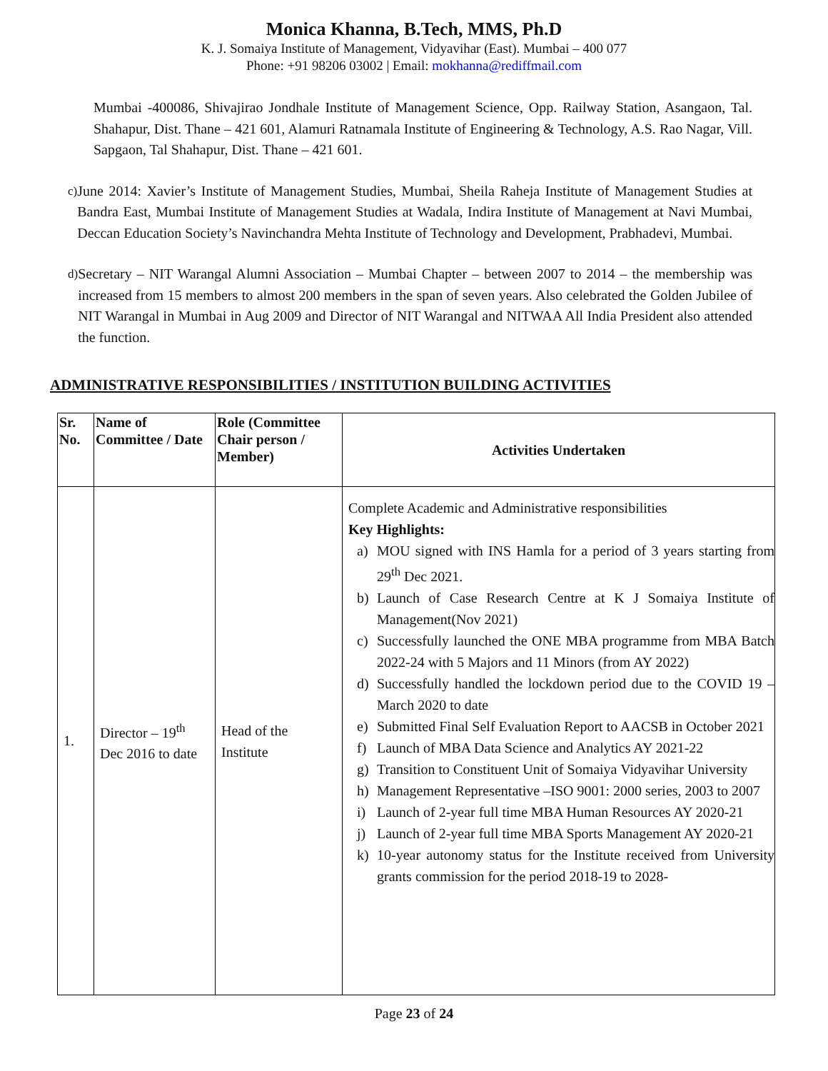Monica Khanna, B.Tech, MMS, Ph.D
K. J. Somaiya Institute of Management, Vidyavihar (East). Mumbai – 400 077
Phone: +91 98206 03002 | Email: mokhanna@rediffmail.com
Mumbai -400086, Shivajirao Jondhale Institute of Management Science, Opp. Railway Station, Asangaon, Tal. Shahapur, Dist. Thane – 421 601, Alamuri Ratnamala Institute of Engineering & Technology, A.S. Rao Nagar, Vill. Sapgaon, Tal Shahapur, Dist. Thane – 421 601.
c)
June 2014: Xavier’s Institute of Management Studies, Mumbai, Sheila Raheja Institute of Management Studies at Bandra East, Mumbai Institute of Management Studies at Wadala, Indira Institute of Management at Navi Mumbai, Deccan Education Society’s Navinchandra Mehta Institute of Technology and Development, Prabhadevi, Mumbai.
d)
Secretary – NIT Warangal Alumni Association – Mumbai Chapter – between 2007 to 2014 – the membership was increased from 15 members to almost 200 members in the span of seven years. Also celebrated the Golden Jubilee of NIT Warangal in Mumbai in Aug 2009 and Director of NIT Warangal and NITWAA All India President also attended the function.
ADMINISTRATIVE RESPONSIBILITIES / INSTITUTION BUILDING ACTIVITIES
| Sr. No. | Name of Committee / Date | Role (Committee Chair person / Member) | Activities Undertaken |
| --- | --- | --- | --- |
| 1. | Director – 19<sup>th</sup> Dec 2016 to date | Head of the Institute | Complete Academic and Administrative responsibilities Key Highlights: a) MOU signed with INS Hamla for a period of 3 years starting from 29<sup>th</sup> Dec 2021. b) Launch of Case Research Centre at K J Somaiya Institute of Management(Nov 2021) c) Successfully launched the ONE MBA programme from MBA Batch 2022-24 with 5 Majors and 11 Minors (from AY 2022) d) Successfully handled the lockdown period due to the COVID 19 – March 2020 to date e) Submitted Final Self Evaluation Report to AACSB in October 2021 f) Launch of MBA Data Science and Analytics AY 2021-22 g) Transition to Constituent Unit of Somaiya Vidyavihar University h) Management Representative –ISO 9001: 2000 series, 2003 to 2007 i) Launch of 2-year full time MBA Human Resources AY 2020-21 j) Launch of 2-year full time MBA Sports Management AY 2020-21 k) 10-year autonomy status for the Institute received from University grants commission for the period 2018-19 to 2028- |
Page 23 of 24